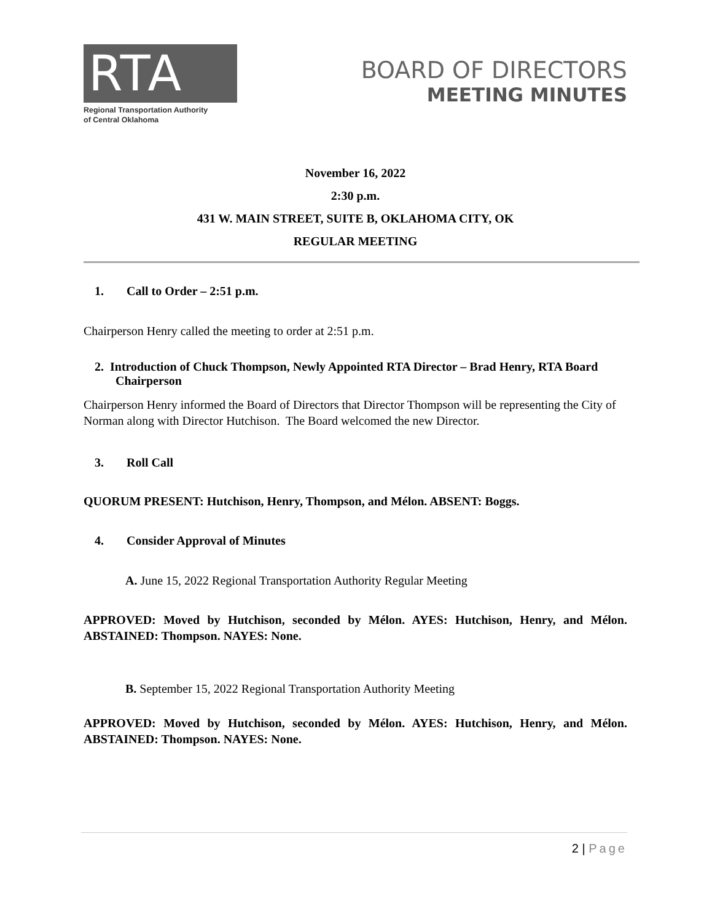RTA
Regional Transportation Authority
of Central Oklahoma
BOARD OF DIRECTORS
MEETING MINUTES
November 16, 2022
2:30 p.m.
431 W. MAIN STREET, SUITE B, OKLAHOMA CITY, OK
REGULAR MEETING
1. Call to Order – 2:51 p.m.
Chairperson Henry called the meeting to order at 2:51 p.m.
2. Introduction of Chuck Thompson, Newly Appointed RTA Director – Brad Henry, RTA Board Chairperson
Chairperson Henry informed the Board of Directors that Director Thompson will be representing the City of Norman along with Director Hutchison. The Board welcomed the new Director.
3. Roll Call
QUORUM PRESENT: Hutchison, Henry, Thompson, and Mélon. ABSENT: Boggs.
4. Consider Approval of Minutes
A. June 15, 2022 Regional Transportation Authority Regular Meeting
APPROVED: Moved by Hutchison, seconded by Mélon. AYES: Hutchison, Henry, and Mélon. ABSTAINED: Thompson. NAYES: None.
B. September 15, 2022 Regional Transportation Authority Meeting
APPROVED: Moved by Hutchison, seconded by Mélon. AYES: Hutchison, Henry, and Mélon. ABSTAINED: Thompson. NAYES: None.
2 | Page